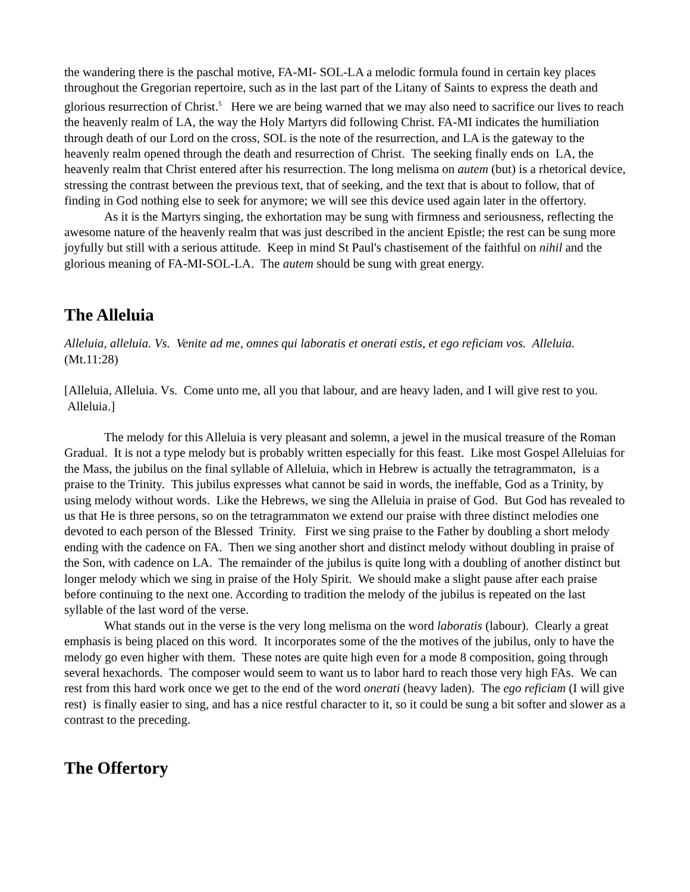the wandering there is the paschal motive, FA-MI- SOL-LA a melodic formula found in certain key places throughout the Gregorian repertoire, such as in the last part of the Litany of Saints to express the death and glorious resurrection of Christ.<sup>5</sup> Here we are being warned that we may also need to sacrifice our lives to reach the heavenly realm of LA, the way the Holy Martyrs did following Christ. FA-MI indicates the humiliation through death of our Lord on the cross, SOL is the note of the resurrection, and LA is the gateway to the heavenly realm opened through the death and resurrection of Christ. The seeking finally ends on LA, the heavenly realm that Christ entered after his resurrection. The long melisma on autem (but) is a rhetorical device, stressing the contrast between the previous text, that of seeking, and the text that is about to follow, that of finding in God nothing else to seek for anymore; we will see this device used again later in the offertory.
As it is the Martyrs singing, the exhortation may be sung with firmness and seriousness, reflecting the awesome nature of the heavenly realm that was just described in the ancient Epistle; the rest can be sung more joyfully but still with a serious attitude. Keep in mind St Paul's chastisement of the faithful on nihil and the glorious meaning of FA-MI-SOL-LA. The autem should be sung with great energy.
The Alleluia
Alleluia, alleluia. Vs. Venite ad me, omnes qui laboratis et onerati estis, et ego reficiam vos. Alleluia. (Mt.11:28)
[Alleluia, Alleluia. Vs. Come unto me, all you that labour, and are heavy laden, and I will give rest to you. Alleluia.]
The melody for this Alleluia is very pleasant and solemn, a jewel in the musical treasure of the Roman Gradual. It is not a type melody but is probably written especially for this feast. Like most Gospel Alleluias for the Mass, the jubilus on the final syllable of Alleluia, which in Hebrew is actually the tetragrammaton, is a praise to the Trinity. This jubilus expresses what cannot be said in words, the ineffable, God as a Trinity, by using melody without words. Like the Hebrews, we sing the Alleluia in praise of God. But God has revealed to us that He is three persons, so on the tetragrammaton we extend our praise with three distinct melodies one devoted to each person of the Blessed Trinity. First we sing praise to the Father by doubling a short melody ending with the cadence on FA. Then we sing another short and distinct melody without doubling in praise of the Son, with cadence on LA. The remainder of the jubilus is quite long with a doubling of another distinct but longer melody which we sing in praise of the Holy Spirit. We should make a slight pause after each praise before continuing to the next one. According to tradition the melody of the jubilus is repeated on the last syllable of the last word of the verse.
What stands out in the verse is the very long melisma on the word laboratis (labour). Clearly a great emphasis is being placed on this word. It incorporates some of the the motives of the jubilus, only to have the melody go even higher with them. These notes are quite high even for a mode 8 composition, going through several hexachords. The composer would seem to want us to labor hard to reach those very high FAs. We can rest from this hard work once we get to the end of the word onerati (heavy laden). The ego reficiam (I will give rest) is finally easier to sing, and has a nice restful character to it, so it could be sung a bit softer and slower as a contrast to the preceding.
The Offertory